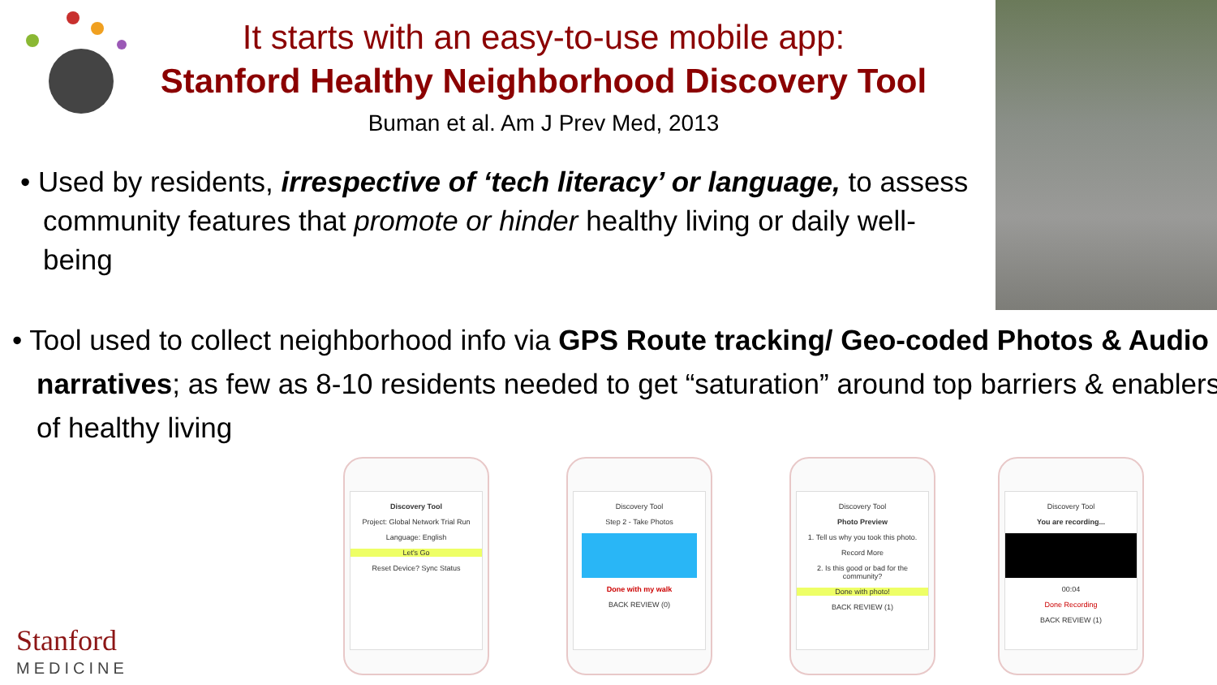It starts with an easy-to-use mobile app:
Stanford Healthy Neighborhood Discovery Tool
Buman et al. Am J Prev Med, 2013
• Used by residents, irrespective of ‘tech literacy’ or language, to assess community features that promote or hinder healthy living or daily well-being
• Tool used to collect neighborhood info via GPS Route tracking/ Geo-coded Photos & Audio narratives; as few as 8-10 residents needed to get “saturation” around top barriers & enablers of healthy living
Discovery Tool
Project: Global Network Trial Run
Language: English
Let's Go
Reset Device? Sync Status
Discovery Tool
Step 2 - Take Photos
Done with my walk
BACK REVIEW (0)
Discovery Tool
Photo Preview
1. Tell us why you took this photo.
Record More
2. Is this good or bad for the community?
Done with photo!
BACK REVIEW (1)
Discovery Tool
You are recording...
00:04
Done Recording
BACK REVIEW (1)
Stanford
MEDICINE